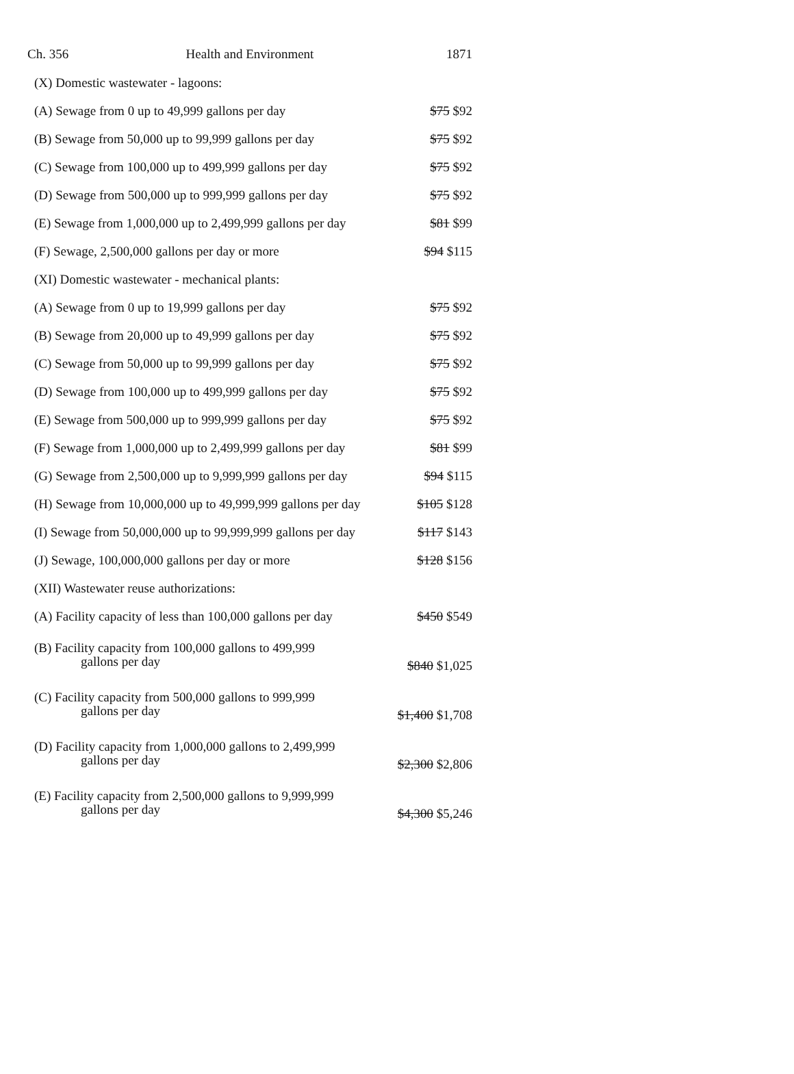Ch. 356 Health and Environment 1871
| (X) Domestic wastewater - lagoons: | |
| (A) Sewage from 0 up to 49,999 gallons per day | $75 $92 |
| (B) Sewage from 50,000 up to 99,999 gallons per day | $75 $92 |
| (C) Sewage from 100,000 up to 499,999 gallons per day | $75 $92 |
| (D) Sewage from 500,000 up to 999,999 gallons per day | $75 $92 |
| (E) Sewage from 1,000,000 up to 2,499,999 gallons per day | $81 $99 |
| (F) Sewage, 2,500,000 gallons per day or more | $94 $115 |
| (XI) Domestic wastewater - mechanical plants: | |
| (A) Sewage from 0 up to 19,999 gallons per day | $75 $92 |
| (B) Sewage from 20,000 up to 49,999 gallons per day | $75 $92 |
| (C) Sewage from 50,000 up to 99,999 gallons per day | $75 $92 |
| (D) Sewage from 100,000 up to 499,999 gallons per day | $75 $92 |
| (E) Sewage from 500,000 up to 999,999 gallons per day | $75 $92 |
| (F) Sewage from 1,000,000 up to 2,499,999 gallons per day | $81 $99 |
| (G) Sewage from 2,500,000 up to 9,999,999 gallons per day | $94 $115 |
| (H) Sewage from 10,000,000 up to 49,999,999 gallons per day | $105 $128 |
| (I) Sewage from 50,000,000 up to 99,999,999 gallons per day | $117 $143 |
| (J) Sewage, 100,000,000 gallons per day or more | $128 $156 |
| (XII) Wastewater reuse authorizations: | |
| (A) Facility capacity of less than 100,000 gallons per day | $450 $549 |
| (B) Facility capacity from 100,000 gallons to 499,999 gallons per day | $840 $1,025 |
| (C) Facility capacity from 500,000 gallons to 999,999 gallons per day | $1,400 $1,708 |
| (D) Facility capacity from 1,000,000 gallons to 2,499,999 gallons per day | $2,300 $2,806 |
| (E) Facility capacity from 2,500,000 gallons to 9,999,999 gallons per day | $4,300 $5,246 |